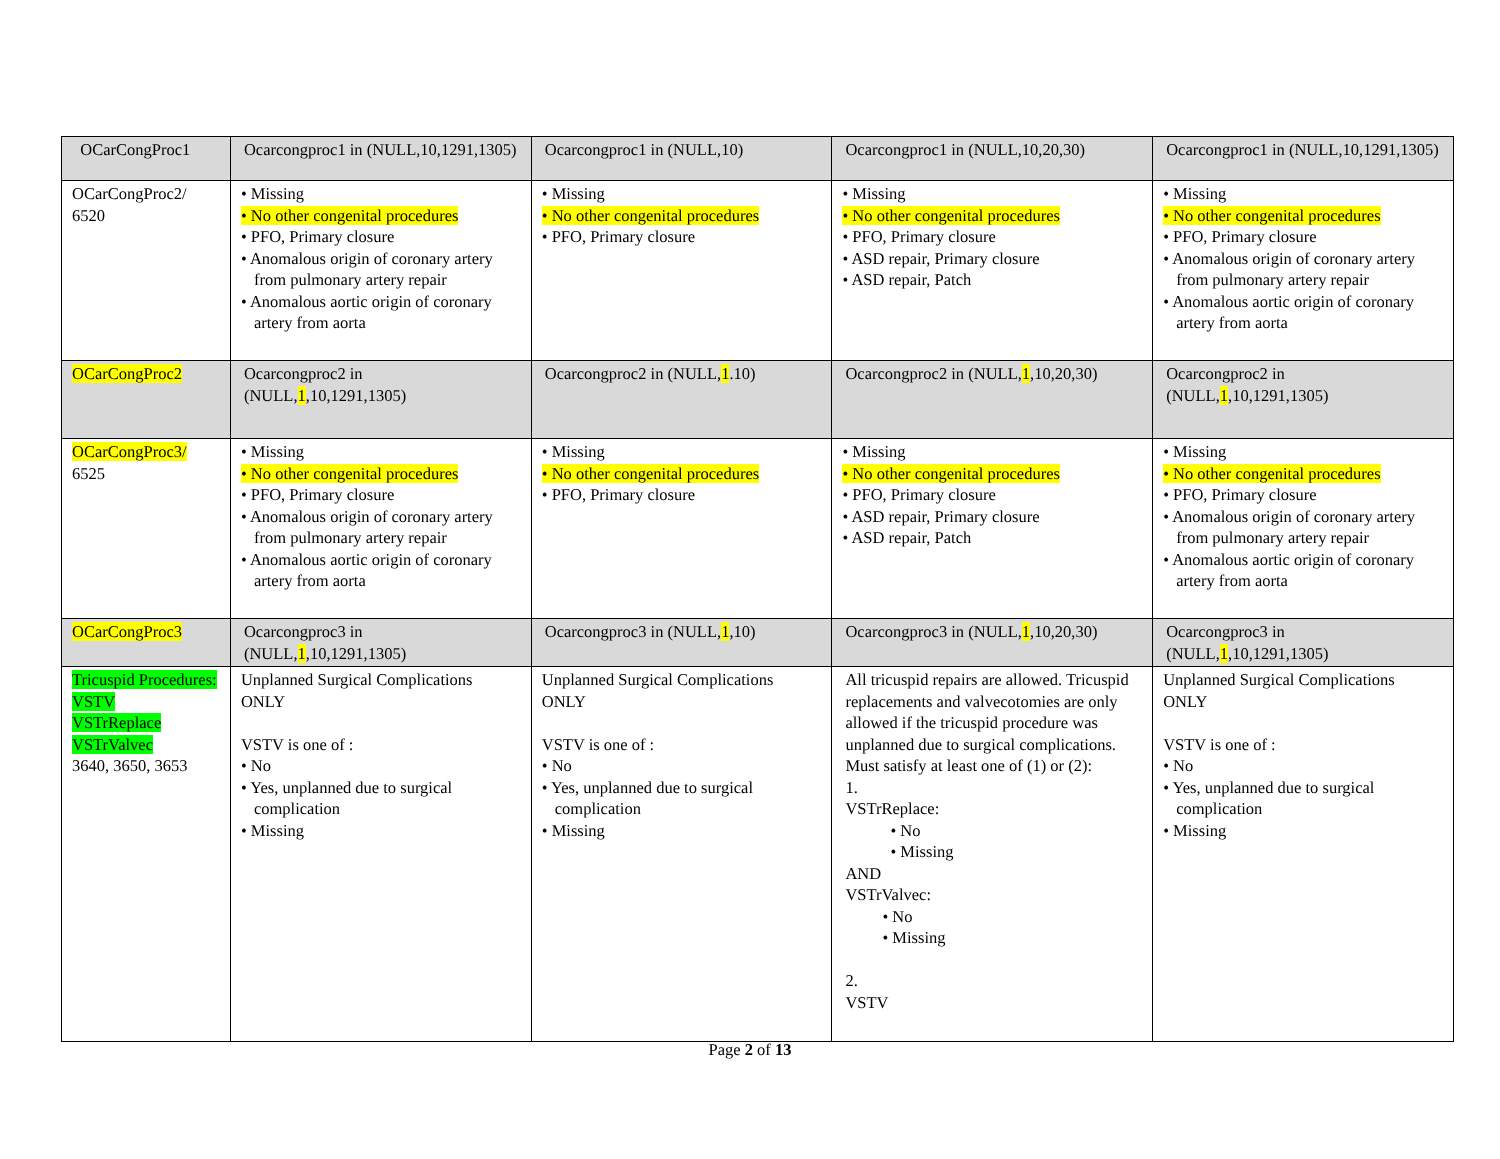| OCarCongProc1 | Ocarcongproc1 in (NULL,10,1291,1305) | Ocarcongproc1 in (NULL,10) | Ocarcongproc1 in (NULL,10,20,30) | Ocarcongproc1 in (NULL,10,1291,1305) |
| OCarCongProc2/ 6520 | • Missing • No other congenital procedures • PFO, Primary closure • Anomalous origin of coronary artery from pulmonary artery repair • Anomalous aortic origin of coronary artery from aorta | • Missing • No other congenital procedures • PFO, Primary closure | • Missing • No other congenital procedures • PFO, Primary closure • ASD repair, Primary closure • ASD repair, Patch | • Missing • No other congenital procedures • PFO, Primary closure • Anomalous origin of coronary artery from pulmonary artery repair • Anomalous aortic origin of coronary artery from aorta |
| OCarCongProc2 | Ocarcongproc2 in (NULL, 1 ,10,1291,1305) | Ocarcongproc2 in (NULL, 1 .10) | Ocarcongproc2 in (NULL, 1 ,10,20,30) | Ocarcongproc2 in (NULL, 1 ,10,1291,1305) |
| OCarCongProc3/ 6525 | • Missing • No other congenital procedures • PFO, Primary closure • Anomalous origin of coronary artery from pulmonary artery repair • Anomalous aortic origin of coronary artery from aorta | • Missing • No other congenital procedures • PFO, Primary closure | • Missing • No other congenital procedures • PFO, Primary closure • ASD repair, Primary closure • ASD repair, Patch | • Missing • No other congenital procedures • PFO, Primary closure • Anomalous origin of coronary artery from pulmonary artery repair • Anomalous aortic origin of coronary artery from aorta |
| OCarCongProc3 | Ocarcongproc3 in (NULL, 1 ,10,1291,1305) | Ocarcongproc3 in (NULL, 1 ,10) | Ocarcongproc3 in (NULL, 1 ,10,20,30) | Ocarcongproc3 in (NULL, 1 ,10,1291,1305) |
| Tricuspid Procedures: VSTV VSTrReplace VSTrValvec 3640, 3650, 3653 | Unplanned Surgical Complications ONLY VSTV is one of : • No • Yes, unplanned due to surgical complication • Missing | Unplanned Surgical Complications ONLY VSTV is one of : • No • Yes, unplanned due to surgical complication • Missing | All tricuspid repairs are allowed. Tricuspid replacements and valvecotomies are only allowed if the tricuspid procedure was unplanned due to surgical complications. Must satisfy at least one of (1) or (2): 1. VSTrReplace: • No • Missing AND VSTrValvec: • No • Missing 2. VSTV | Unplanned Surgical Complications ONLY VSTV is one of : • No • Yes, unplanned due to surgical complication • Missing |
Page 2 of 13